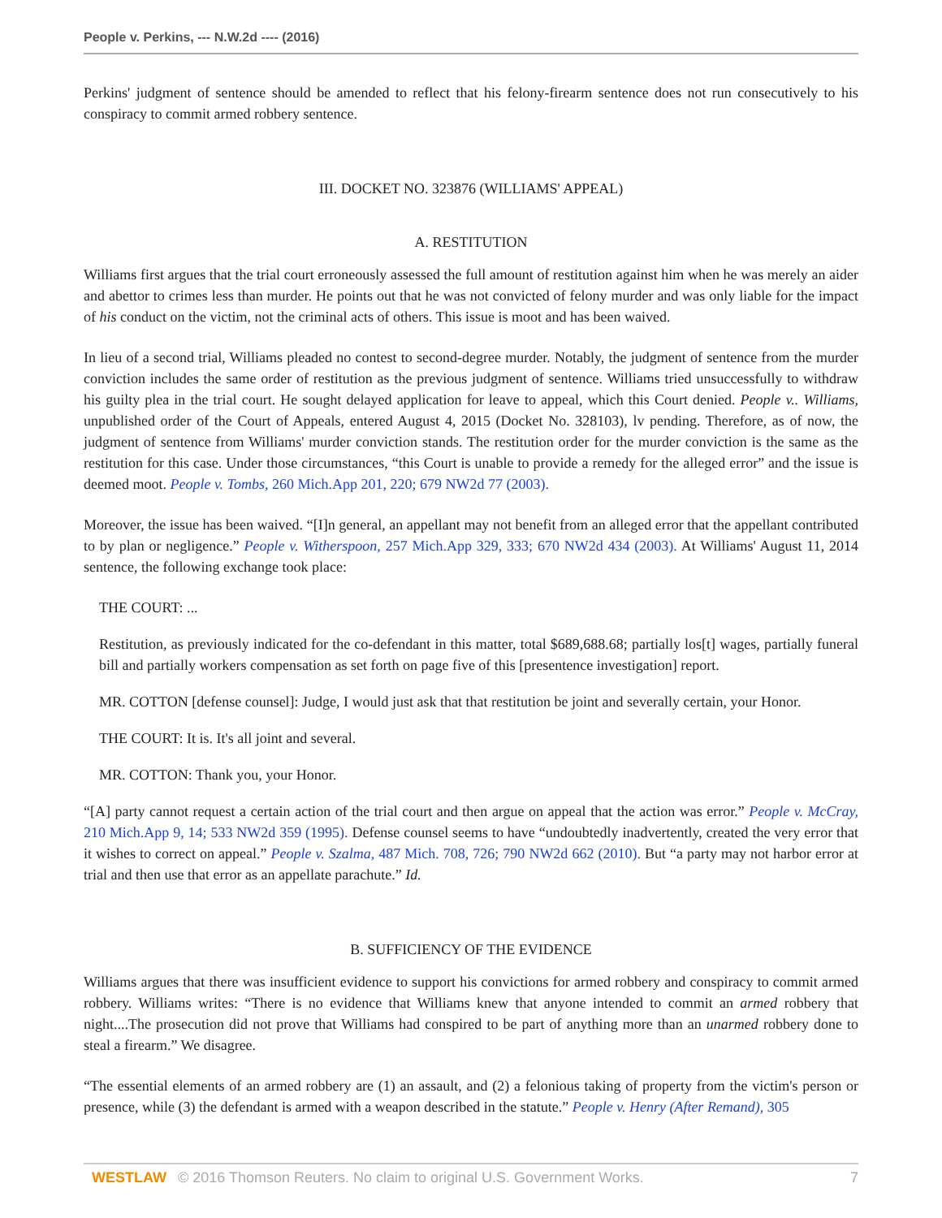People v. Perkins, --- N.W.2d ---- (2016)
Perkins' judgment of sentence should be amended to reflect that his felony-firearm sentence does not run consecutively to his conspiracy to commit armed robbery sentence.
III. DOCKET NO. 323876 (WILLIAMS' APPEAL)
A. RESTITUTION
Williams first argues that the trial court erroneously assessed the full amount of restitution against him when he was merely an aider and abettor to crimes less than murder. He points out that he was not convicted of felony murder and was only liable for the impact of his conduct on the victim, not the criminal acts of others. This issue is moot and has been waived.
In lieu of a second trial, Williams pleaded no contest to second-degree murder. Notably, the judgment of sentence from the murder conviction includes the same order of restitution as the previous judgment of sentence. Williams tried unsuccessfully to withdraw his guilty plea in the trial court. He sought delayed application for leave to appeal, which this Court denied. People v.. Williams, unpublished order of the Court of Appeals, entered August 4, 2015 (Docket No. 328103), lv pending. Therefore, as of now, the judgment of sentence from Williams' murder conviction stands. The restitution order for the murder conviction is the same as the restitution for this case. Under those circumstances, “this Court is unable to provide a remedy for the alleged error” and the issue is deemed moot. People v. Tombs, 260 Mich.App 201, 220; 679 NW2d 77 (2003).
Moreover, the issue has been waived. “[I]n general, an appellant may not benefit from an alleged error that the appellant contributed to by plan or negligence.” People v. Witherspoon, 257 Mich.App 329, 333; 670 NW2d 434 (2003). At Williams' August 11, 2014 sentence, the following exchange took place:
THE COURT: ...
Restitution, as previously indicated for the co-defendant in this matter, total $689,688.68; partially los[t] wages, partially funeral bill and partially workers compensation as set forth on page five of this [presentence investigation] report.
MR. COTTON [defense counsel]: Judge, I would just ask that that restitution be joint and severally certain, your Honor.
THE COURT: It is. It's all joint and several.
MR. COTTON: Thank you, your Honor.
“[A] party cannot request a certain action of the trial court and then argue on appeal that the action was error.” People v. McCray, 210 Mich.App 9, 14; 533 NW2d 359 (1995). Defense counsel seems to have “undoubtedly inadvertently, created the very error that it wishes to correct on appeal.” People v. Szalma, 487 Mich. 708, 726; 790 NW2d 662 (2010). But “a party may not harbor error at trial and then use that error as an appellate parachute.” Id.
B. SUFFICIENCY OF THE EVIDENCE
Williams argues that there was insufficient evidence to support his convictions for armed robbery and conspiracy to commit armed robbery. Williams writes: “There is no evidence that Williams knew that anyone intended to commit an armed robbery that night....The prosecution did not prove that Williams had conspired to be part of anything more than an unarmed robbery done to steal a firearm.” We disagree.
“The essential elements of an armed robbery are (1) an assault, and (2) a felonious taking of property from the victim's person or presence, while (3) the defendant is armed with a weapon described in the statute.” People v. Henry (After Remand), 305
WESTLAW © 2016 Thomson Reuters. No claim to original U.S. Government Works. 7